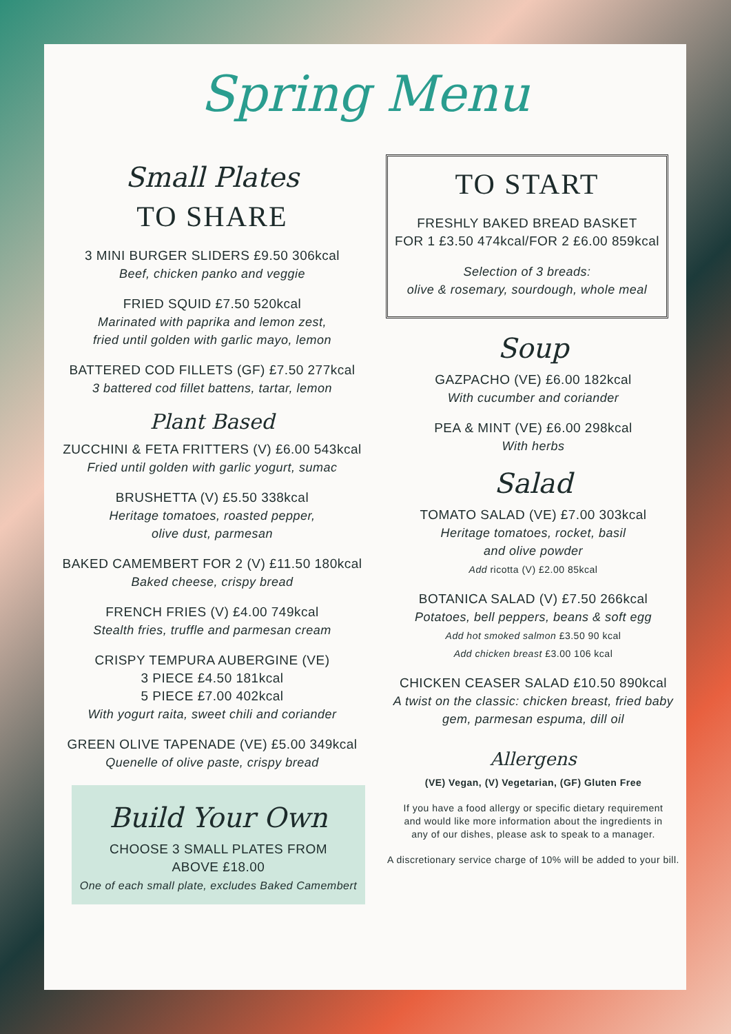Spring Menu
Small Plates
TO SHARE
3 MINI BURGER SLIDERS £9.50 306kcal
Beef, chicken panko and veggie
FRIED SQUID £7.50 520kcal
Marinated with paprika and lemon zest,
fried until golden with garlic mayo, lemon
BATTERED COD FILLETS (GF) £7.50 277kcal
3 battered cod fillet battens, tartar, lemon
Plant Based
ZUCCHINI & FETA FRITTERS (V) £6.00 543kcal
Fried until golden with garlic yogurt, sumac
BRUSHETTA (V) £5.50 338kcal
Heritage tomatoes, roasted pepper,
olive dust, parmesan
BAKED CAMEMBERT FOR 2 (V) £11.50 180kcal
Baked cheese, crispy bread
FRENCH FRIES (V) £4.00 749kcal
Stealth fries, truffle and parmesan cream
CRISPY TEMPURA AUBERGINE (VE)
3 PIECE £4.50 181kcal
5 PIECE £7.00 402kcal
With yogurt raita, sweet chili and coriander
GREEN OLIVE TAPENADE (VE) £5.00 349kcal
Quenelle of olive paste, crispy bread
Build Your Own
CHOOSE 3 SMALL PLATES FROM
ABOVE £18.00
One of each small plate, excludes Baked Camembert
TO START
FRESHLY BAKED BREAD BASKET
FOR 1 £3.50 474kcal/FOR 2 £6.00 859kcal
Selection of 3 breads:
olive & rosemary, sourdough, whole meal
Soup
GAZPACHO (VE) £6.00 182kcal
With cucumber and coriander
PEA & MINT (VE) £6.00 298kcal
With herbs
Salad
TOMATO SALAD (VE) £7.00 303kcal
Heritage tomatoes, rocket, basil
and olive powder
Add ricotta (V) £2.00 85kcal
BOTANICA SALAD (V) £7.50 266kcal
Potatoes, bell peppers, beans & soft egg
Add hot smoked salmon £3.50 90 kcal
Add chicken breast £3.00 106 kcal
CHICKEN CEASER SALAD £10.50 890kcal
A twist on the classic: chicken breast, fried baby
gem, parmesan espuma, dill oil
Allergens
(VE) Vegan, (V) Vegetarian, (GF) Gluten Free
If you have a food allergy or specific dietary requirement
and would like more information about the ingredients in
any of our dishes, please ask to speak to a manager.
A discretionary service charge of 10% will be added to your bill.